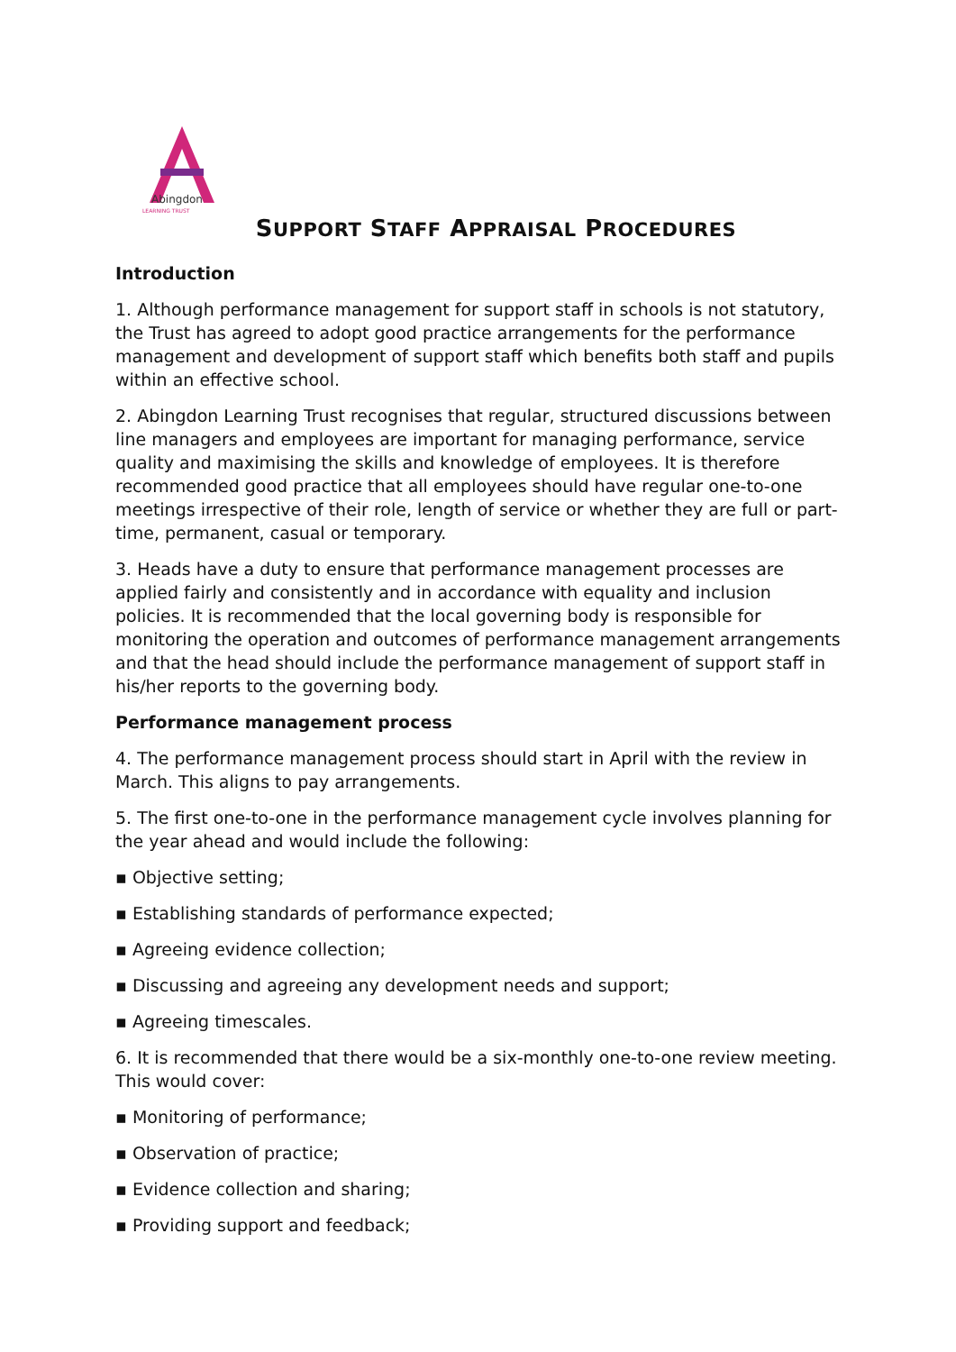Abingdon
LEARNING TRUST
SUPPORT STAFF APPRAISAL PROCEDURES
Introduction
1. Although performance management for support staff in schools is not statutory, the Trust has agreed to adopt good practice arrangements for the performance management and development of support staff which benefits both staff and pupils within an effective school.
2. Abingdon Learning Trust recognises that regular, structured discussions between line managers and employees are important for managing performance, service quality and maximising the skills and knowledge of employees. It is therefore recommended good practice that all employees should have regular one-to-one meetings irrespective of their role, length of service or whether they are full or part-time, permanent, casual or temporary.
3. Heads have a duty to ensure that performance management processes are applied fairly and consistently and in accordance with equality and inclusion policies. It is recommended that the local governing body is responsible for monitoring the operation and outcomes of performance management arrangements and that the head should include the performance management of support staff in his/her reports to the governing body.
Performance management process
4. The performance management process should start in April with the review in March. This aligns to pay arrangements.
5. The first one-to-one in the performance management cycle involves planning for the year ahead and would include the following:
▪ Objective setting;
▪ Establishing standards of performance expected;
▪ Agreeing evidence collection;
▪ Discussing and agreeing any development needs and support;
▪ Agreeing timescales.
6. It is recommended that there would be a six-monthly one-to-one review meeting. This would cover:
▪ Monitoring of performance;
▪ Observation of practice;
▪ Evidence collection and sharing;
▪ Providing support and feedback;